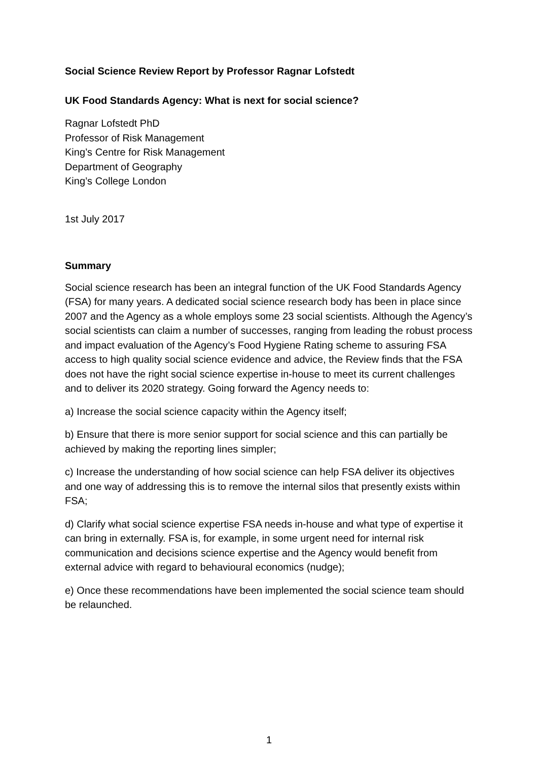Social Science Review Report by Professor Ragnar Lofstedt
UK Food Standards Agency: What is next for social science?
Ragnar Lofstedt PhD
Professor of Risk Management
King’s Centre for Risk Management
Department of Geography
King’s College London
1st July 2017
Summary
Social science research has been an integral function of the UK Food Standards Agency (FSA) for many years. A dedicated social science research body has been in place since 2007 and the Agency as a whole employs some 23 social scientists. Although the Agency’s social scientists can claim a number of successes, ranging from leading the robust process and impact evaluation of the Agency’s Food Hygiene Rating scheme to assuring FSA access to high quality social science evidence and advice, the Review finds that the FSA does not have the right social science expertise in-house to meet its current challenges and to deliver its 2020 strategy. Going forward the Agency needs to:
a) Increase the social science capacity within the Agency itself;
b) Ensure that there is more senior support for social science and this can partially be achieved by making the reporting lines simpler;
c) Increase the understanding of how social science can help FSA deliver its objectives and one way of addressing this is to remove the internal silos that presently exists within FSA;
d) Clarify what social science expertise FSA needs in-house and what type of expertise it can bring in externally. FSA is, for example, in some urgent need for internal risk communication and decisions science expertise and the Agency would benefit from external advice with regard to behavioural economics (nudge);
e) Once these recommendations have been implemented the social science team should be relaunched.
1